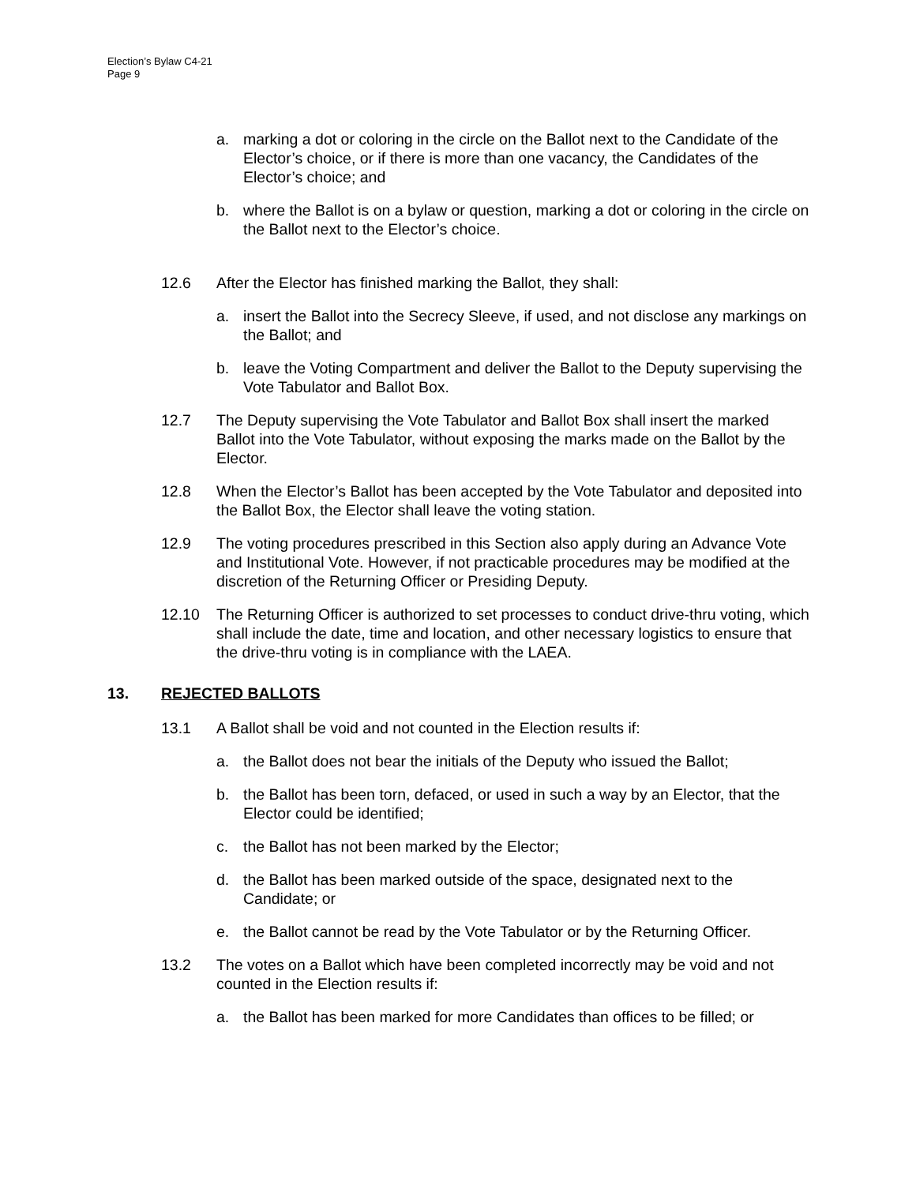Election’s Bylaw C4-21
Page 9
a. marking a dot or coloring in the circle on the Ballot next to the Candidate of the Elector’s choice, or if there is more than one vacancy, the Candidates of the Elector’s choice; and
b. where the Ballot is on a bylaw or question, marking a dot or coloring in the circle on the Ballot next to the Elector’s choice.
12.6 After the Elector has finished marking the Ballot, they shall:
a. insert the Ballot into the Secrecy Sleeve, if used, and not disclose any markings on the Ballot; and
b. leave the Voting Compartment and deliver the Ballot to the Deputy supervising the Vote Tabulator and Ballot Box.
12.7 The Deputy supervising the Vote Tabulator and Ballot Box shall insert the marked Ballot into the Vote Tabulator, without exposing the marks made on the Ballot by the Elector.
12.8 When the Elector’s Ballot has been accepted by the Vote Tabulator and deposited into the Ballot Box, the Elector shall leave the voting station.
12.9 The voting procedures prescribed in this Section also apply during an Advance Vote and Institutional Vote. However, if not practicable procedures may be modified at the discretion of the Returning Officer or Presiding Deputy.
12.10 The Returning Officer is authorized to set processes to conduct drive-thru voting, which shall include the date, time and location, and other necessary logistics to ensure that the drive-thru voting is in compliance with the LAEA.
13. REJECTED BALLOTS
13.1 A Ballot shall be void and not counted in the Election results if:
a. the Ballot does not bear the initials of the Deputy who issued the Ballot;
b. the Ballot has been torn, defaced, or used in such a way by an Elector, that the Elector could be identified;
c. the Ballot has not been marked by the Elector;
d. the Ballot has been marked outside of the space, designated next to the Candidate; or
e. the Ballot cannot be read by the Vote Tabulator or by the Returning Officer.
13.2 The votes on a Ballot which have been completed incorrectly may be void and not counted in the Election results if:
a. the Ballot has been marked for more Candidates than offices to be filled; or